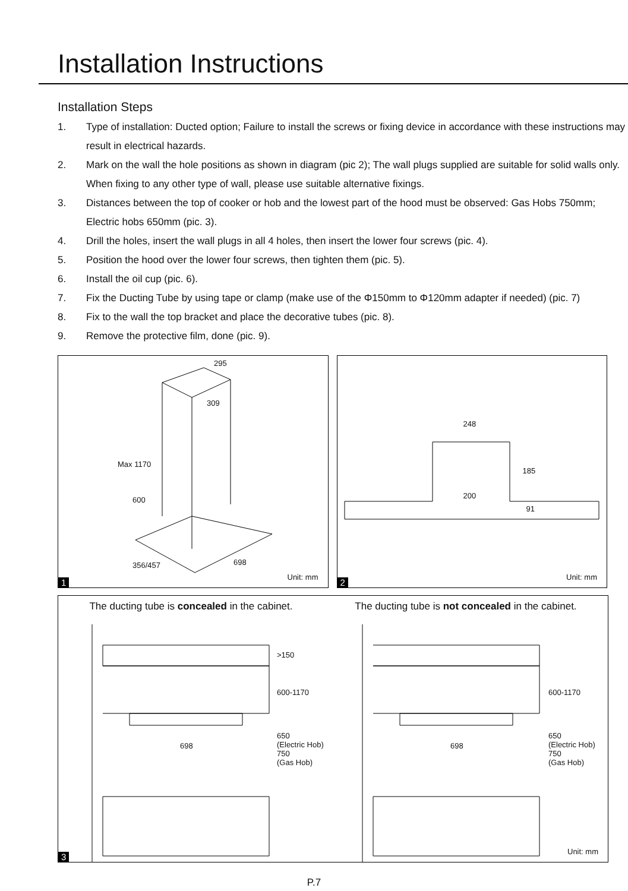Installation Instructions
Installation Steps
1. Type of installation: Ducted option; Failure to install the screws or fixing device in accordance with these instructions may result in electrical hazards.
2. Mark on the wall the hole positions as shown in diagram (pic 2); The wall plugs supplied are suitable for solid walls only. When fixing to any other type of wall, please use suitable alternative fixings.
3. Distances between the top of cooker or hob and the lowest part of the hood must be observed: Gas Hobs 750mm; Electric hobs 650mm (pic. 3).
4. Drill the holes, insert the wall plugs in all 4 holes, then insert the lower four screws (pic. 4).
5. Position the hood over the lower four screws, then tighten them (pic. 5).
6. Install the oil cup (pic. 6).
7. Fix the Ducting Tube by using tape or clamp (make use of the Φ150mm to Φ120mm adapter if needed) (pic. 7)
8. Fix to the wall the top bracket and place the decorative tubes (pic. 8).
9. Remove the protective film, done (pic. 9).
295
309
Max 1170
600
356/457 698
Unit: mm 1
248
185
200
91
Unit: mm 2
The ducting tube is concealed in the cabinet.
The ducting tube is not concealed in the cabinet.
>150
600-1170
698
650
(Electric Hob)
750
(Gas Hob)
600-1170
698
650
(Electric Hob)
750
(Gas Hob)
Unit: mm 3
P.7